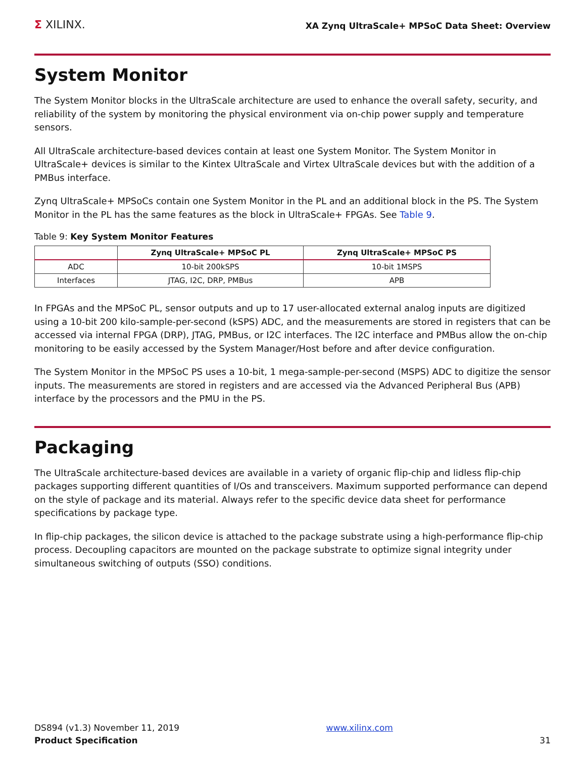Σ XILINX.
XA Zynq UltraScale+ MPSoC Data Sheet: Overview
System Monitor
The System Monitor blocks in the UltraScale architecture are used to enhance the overall safety, security, and reliability of the system by monitoring the physical environment via on-chip power supply and temperature sensors.
All UltraScale architecture-based devices contain at least one System Monitor. The System Monitor in UltraScale+ devices is similar to the Kintex UltraScale and Virtex UltraScale devices but with the addition of a PMBus interface.
Zynq UltraScale+ MPSoCs contain one System Monitor in the PL and an additional block in the PS. The System Monitor in the PL has the same features as the block in UltraScale+ FPGAs. See Table 9.
Table 9: Key System Monitor Features
| | Zynq UltraScale+ MPSoC PL | Zynq UltraScale+ MPSoC PS |
| --- | --- | --- |
| ADC | 10-bit 200kSPS | 10-bit 1MSPS |
| Interfaces | JTAG, I2C, DRP, PMBus | APB |
In FPGAs and the MPSoC PL, sensor outputs and up to 17 user-allocated external analog inputs are digitized using a 10-bit 200 kilo-sample-per-second (kSPS) ADC, and the measurements are stored in registers that can be accessed via internal FPGA (DRP), JTAG, PMBus, or I2C interfaces. The I2C interface and PMBus allow the on-chip monitoring to be easily accessed by the System Manager/Host before and after device configuration.
The System Monitor in the MPSoC PS uses a 10-bit, 1 mega-sample-per-second (MSPS) ADC to digitize the sensor inputs. The measurements are stored in registers and are accessed via the Advanced Peripheral Bus (APB) interface by the processors and the PMU in the PS.
Packaging
The UltraScale architecture-based devices are available in a variety of organic flip-chip and lidless flip-chip packages supporting different quantities of I/Os and transceivers. Maximum supported performance can depend on the style of package and its material. Always refer to the specific device data sheet for performance specifications by package type.
In flip-chip packages, the silicon device is attached to the package substrate using a high-performance flip-chip process. Decoupling capacitors are mounted on the package substrate to optimize signal integrity under simultaneous switching of outputs (SSO) conditions.
DS894 (v1.3) November 11, 2019
Product Specification
www.xilinx.com
31